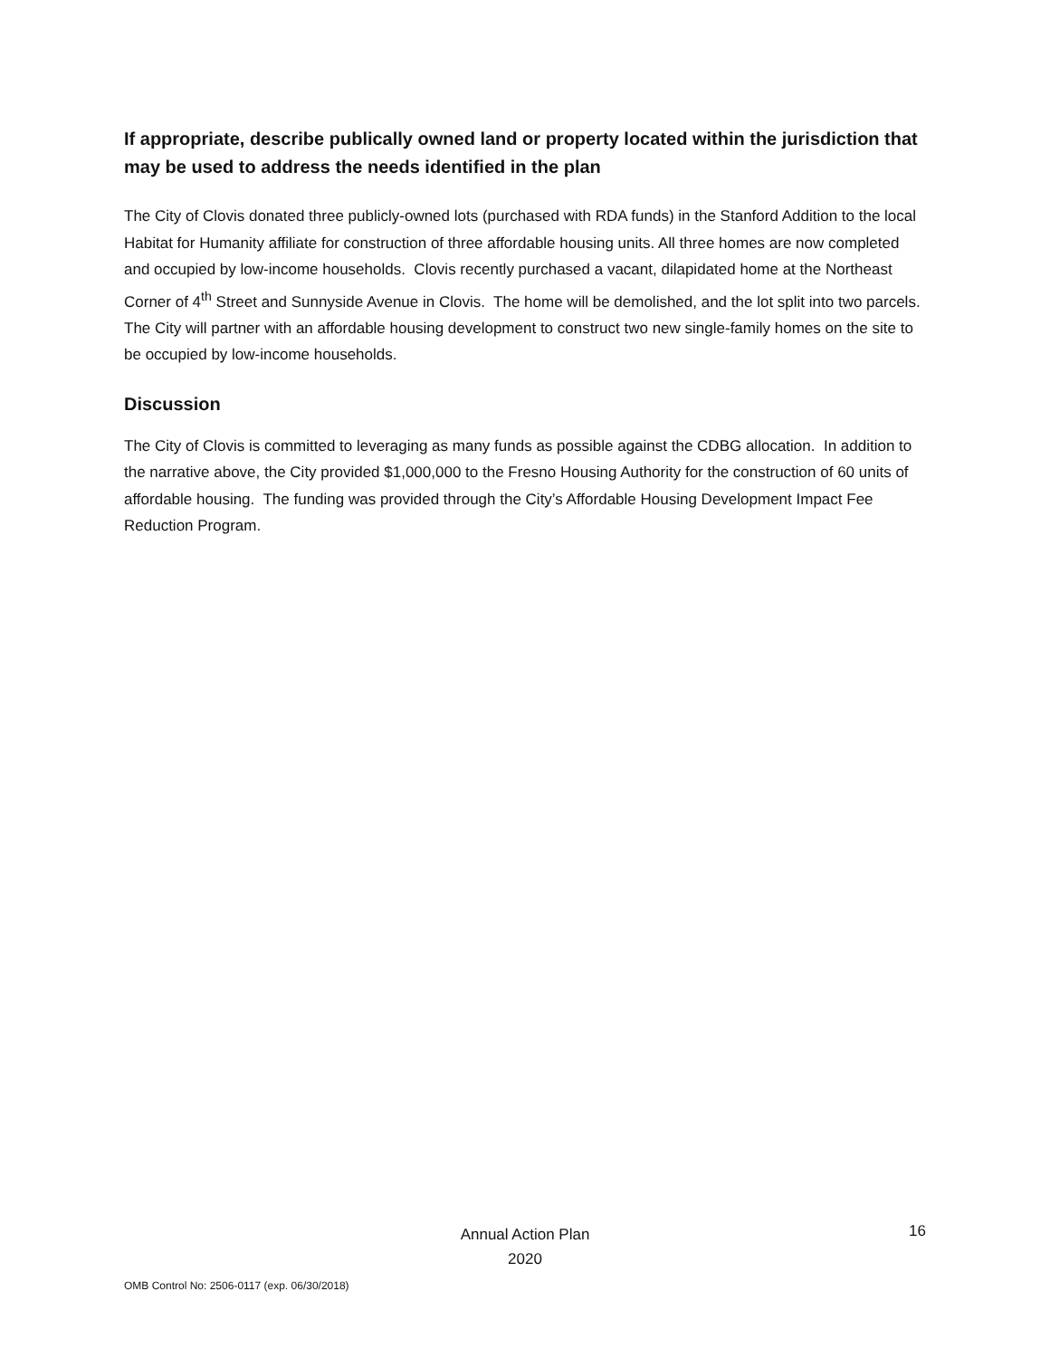If appropriate, describe publically owned land or property located within the jurisdiction that may be used to address the needs identified in the plan
The City of Clovis donated three publicly-owned lots (purchased with RDA funds) in the Stanford Addition to the local Habitat for Humanity affiliate for construction of three affordable housing units. All three homes are now completed and occupied by low-income households. Clovis recently purchased a vacant, dilapidated home at the Northeast Corner of 4<sup>th</sup> Street and Sunnyside Avenue in Clovis. The home will be demolished, and the lot split into two parcels. The City will partner with an affordable housing development to construct two new single-family homes on the site to be occupied by low-income households.
Discussion
The City of Clovis is committed to leveraging as many funds as possible against the CDBG allocation. In addition to the narrative above, the City provided $1,000,000 to the Fresno Housing Authority for the construction of 60 units of affordable housing. The funding was provided through the City’s Affordable Housing Development Impact Fee Reduction Program.
Annual Action Plan
2020
16
OMB Control No: 2506-0117 (exp. 06/30/2018)